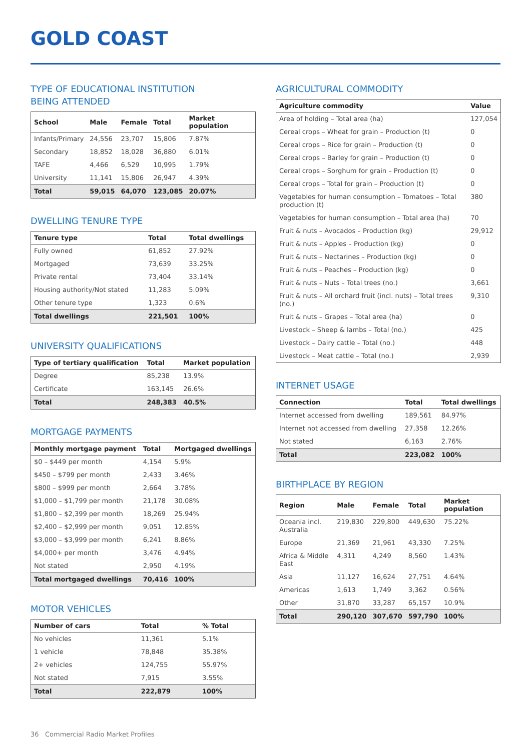GOLD COAST
TYPE OF EDUCATIONAL INSTITUTION
BEING ATTENDED
| School | Male | Female | Total | Market population |
| --- | --- | --- | --- | --- |
| Infants/Primary | 24,556 | 23,707 | 15,806 | 7.87% |
| Secondary | 18,852 | 18,028 | 36,880 | 6.01% |
| TAFE | 4,466 | 6,529 | 10,995 | 1.79% |
| University | 11,141 | 15,806 | 26,947 | 4.39% |
| Total | 59,015 | 64,070 | 123,085 | 20.07% |
DWELLING TENURE TYPE
| Tenure type | Total | Total dwellings |
| --- | --- | --- |
| Fully owned | 61,852 | 27.92% |
| Mortgaged | 73,639 | 33.25% |
| Private rental | 73,404 | 33.14% |
| Housing authority/Not stated | 11,283 | 5.09% |
| Other tenure type | 1,323 | 0.6% |
| Total dwellings | 221,501 | 100% |
UNIVERSITY QUALIFICATIONS
| Type of tertiary qualification | Total | Market population |
| --- | --- | --- |
| Degree | 85,238 | 13.9% |
| Certificate | 163,145 | 26.6% |
| Total | 248,383 | 40.5% |
MORTGAGE PAYMENTS
| Monthly mortgage payment | Total | Mortgaged dwellings |
| --- | --- | --- |
| $0 – $449 per month | 4,154 | 5.9% |
| $450 – $799 per month | 2,433 | 3.46% |
| $800 – $999 per month | 2,664 | 3.78% |
| $1,000 – $1,799 per month | 21,178 | 30.08% |
| $1,800 – $2,399 per month | 18,269 | 25.94% |
| $2,400 – $2,999 per month | 9,051 | 12.85% |
| $3,000 – $3,999 per month | 6,241 | 8.86% |
| $4,000+ per month | 3,476 | 4.94% |
| Not stated | 2,950 | 4.19% |
| Total mortgaged dwellings | 70,416 | 100% |
MOTOR VEHICLES
| Number of cars | Total | % Total |
| --- | --- | --- |
| No vehicles | 11,361 | 5.1% |
| 1 vehicle | 78,848 | 35.38% |
| 2+ vehicles | 124,755 | 55.97% |
| Not stated | 7,915 | 3.55% |
| Total | 222,879 | 100% |
AGRICULTURAL COMMODITY
| Agriculture commodity | Value |
| --- | --- |
| Area of holding – Total area (ha) | 127,054 |
| Cereal crops – Wheat for grain – Production (t) | 0 |
| Cereal crops – Rice for grain – Production (t) | 0 |
| Cereal crops – Barley for grain – Production (t) | 0 |
| Cereal crops – Sorghum for grain – Production (t) | 0 |
| Cereal crops – Total for grain – Production (t) | 0 |
| Vegetables for human consumption – Tomatoes – Total production (t) | 380 |
| Vegetables for human consumption – Total area (ha) | 70 |
| Fruit & nuts – Avocados – Production (kg) | 29,912 |
| Fruit & nuts – Apples – Production (kg) | 0 |
| Fruit & nuts – Nectarines – Production (kg) | 0 |
| Fruit & nuts – Peaches – Production (kg) | 0 |
| Fruit & nuts – Nuts – Total trees (no.) | 3,661 |
| Fruit & nuts – All orchard fruit (incl. nuts) – Total trees (no.) | 9,310 |
| Fruit & nuts – Grapes – Total area (ha) | 0 |
| Livestock – Sheep & lambs – Total (no.) | 425 |
| Livestock – Dairy cattle – Total (no.) | 448 |
| Livestock – Meat cattle – Total (no.) | 2,939 |
INTERNET USAGE
| Connection | Total | Total dwellings |
| --- | --- | --- |
| Internet accessed from dwelling | 189,561 | 84.97% |
| Internet not accessed from dwelling | 27,358 | 12.26% |
| Not stated | 6,163 | 2.76% |
| Total | 223,082 | 100% |
BIRTHPLACE BY REGION
| Region | Male | Female | Total | Market population |
| --- | --- | --- | --- | --- |
| Oceania incl. Australia | 219,830 | 229,800 | 449,630 | 75.22% |
| Europe | 21,369 | 21,961 | 43,330 | 7.25% |
| Africa & Middle East | 4,311 | 4,249 | 8,560 | 1.43% |
| Asia | 11,127 | 16,624 | 27,751 | 4.64% |
| Americas | 1,613 | 1,749 | 3,362 | 0.56% |
| Other | 31,870 | 33,287 | 65,157 | 10.9% |
| Total | 290,120 | 307,670 | 597,790 | 100% |
36 Commercial Radio Market Profiles